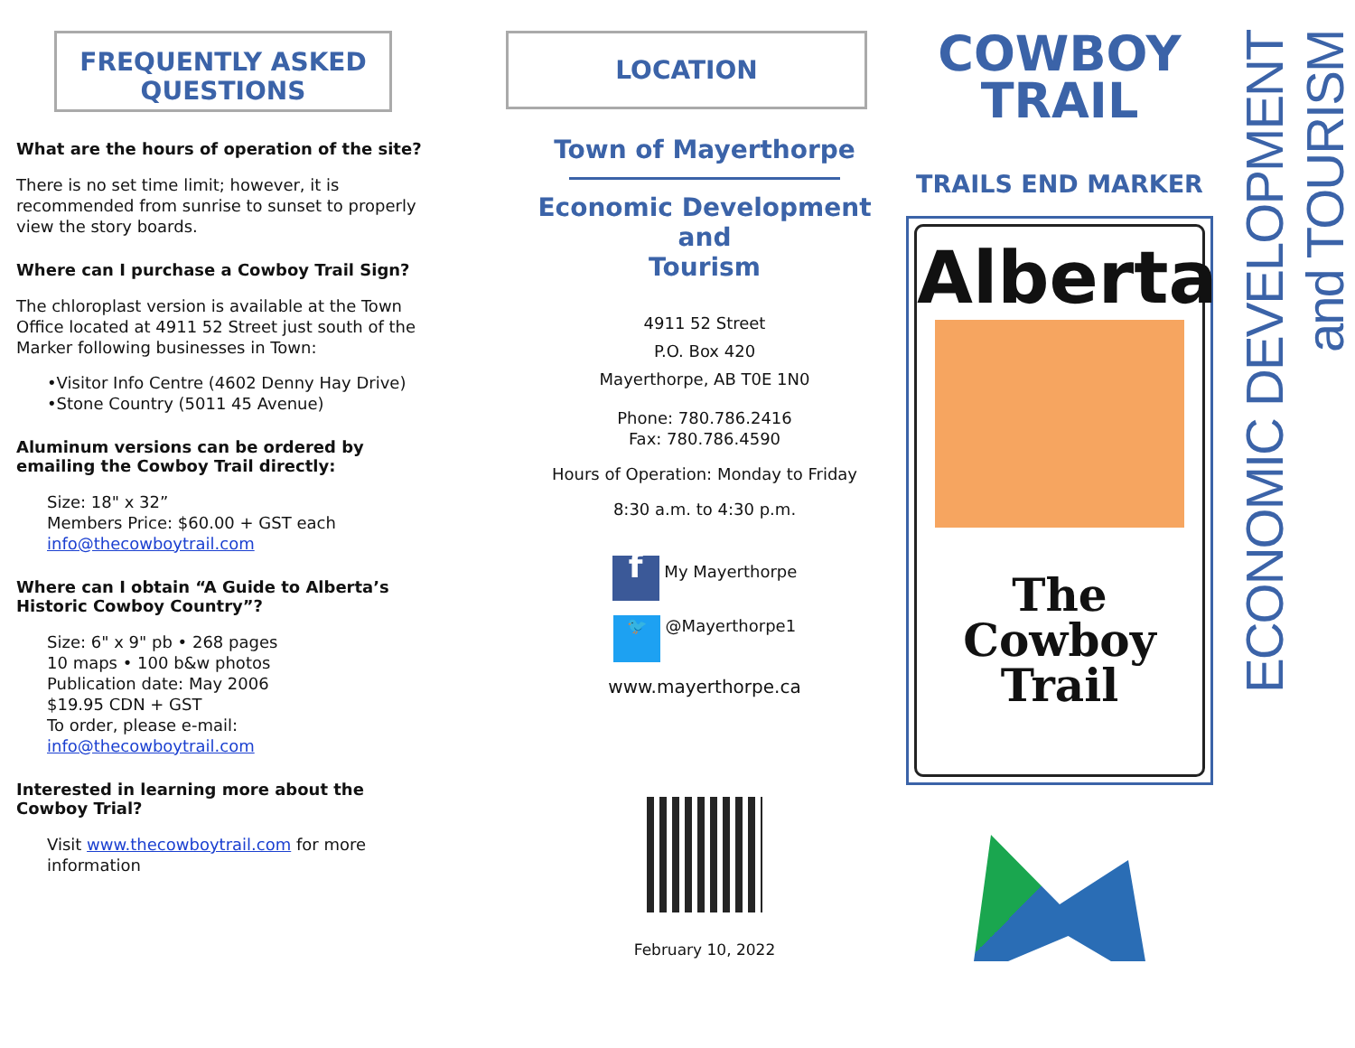FREQUENTLY ASKED QUESTIONS
What are the hours of operation of the site?
There is no set time limit; however, it is recommended from sunrise to sunset to properly view the story boards.
Where can I purchase a Cowboy Trail Sign?
The chloroplast version is available at the Town Office located at 4911 52 Street just south of the Marker following businesses in Town:
•Visitor Info Centre (4602 Denny Hay Drive)
•Stone Country (5011 45 Avenue)
Aluminum versions can be ordered by emailing the Cowboy Trail directly:
Size: 18" x 32”
Members Price: $60.00 + GST each
info@thecowboytrail.com
Where can I obtain “A Guide to Alberta’s Historic Cowboy Country”?
Size: 6" x 9" pb • 268 pages
10 maps • 100 b&w photos
Publication date: May 2006
$19.95 CDN + GST
To order, please e-mail:
info@thecowboytrail.com
Interested in learning more about the Cowboy Trial?
Visit www.thecowboytrail.com for more information
LOCATION
Town of Mayerthorpe
Economic Development
and
Tourism
4911 52 Street
P.O. Box 420
Mayerthorpe, AB T0E 1N0
Phone: 780.786.2416
Fax: 780.786.4590
Hours of Operation: Monday to Friday
8:30 a.m. to 4:30 p.m.
f My Mayerthorpe
🐦 @Mayerthorpe1
www.mayerthorpe.ca
February 10, 2022
COWBOY
TRAIL
TRAILS END MARKER
Alberta
The
Cowboy
Trail
ECONOMIC DEVELOPMENT and TOURISM